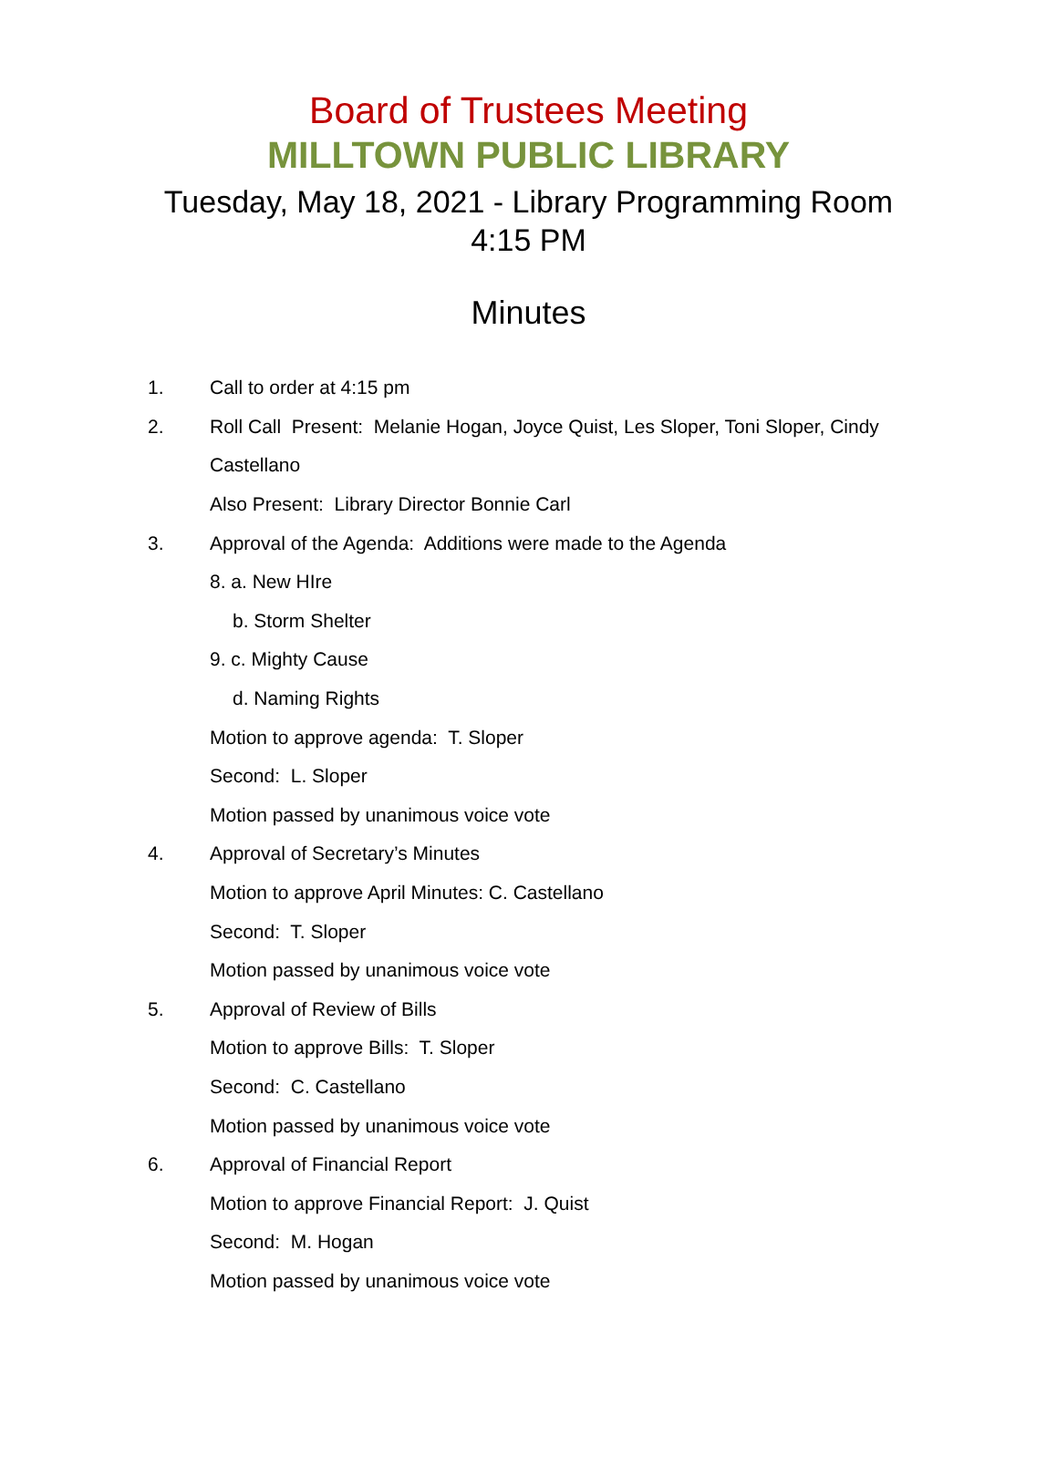Board of Trustees Meeting
MILLTOWN PUBLIC LIBRARY
Tuesday, May 18, 2021 - Library Programming Room
4:15 PM
Minutes
1. Call to order at 4:15 pm
2. Roll Call Present: Melanie Hogan, Joyce Quist, Les Sloper, Toni Sloper, Cindy
Castellano
Also Present: Library Director Bonnie Carl
3. Approval of the Agenda: Additions were made to the Agenda
8. a. New HIre
b. Storm Shelter
9. c. Mighty Cause
d. Naming Rights
Motion to approve agenda: T. Sloper
Second: L. Sloper
Motion passed by unanimous voice vote
4. Approval of Secretary’s Minutes
Motion to approve April Minutes: C. Castellano
Second: T. Sloper
Motion passed by unanimous voice vote
5. Approval of Review of Bills
Motion to approve Bills: T. Sloper
Second: C. Castellano
Motion passed by unanimous voice vote
6. Approval of Financial Report
Motion to approve Financial Report: J. Quist
Second: M. Hogan
Motion passed by unanimous voice vote